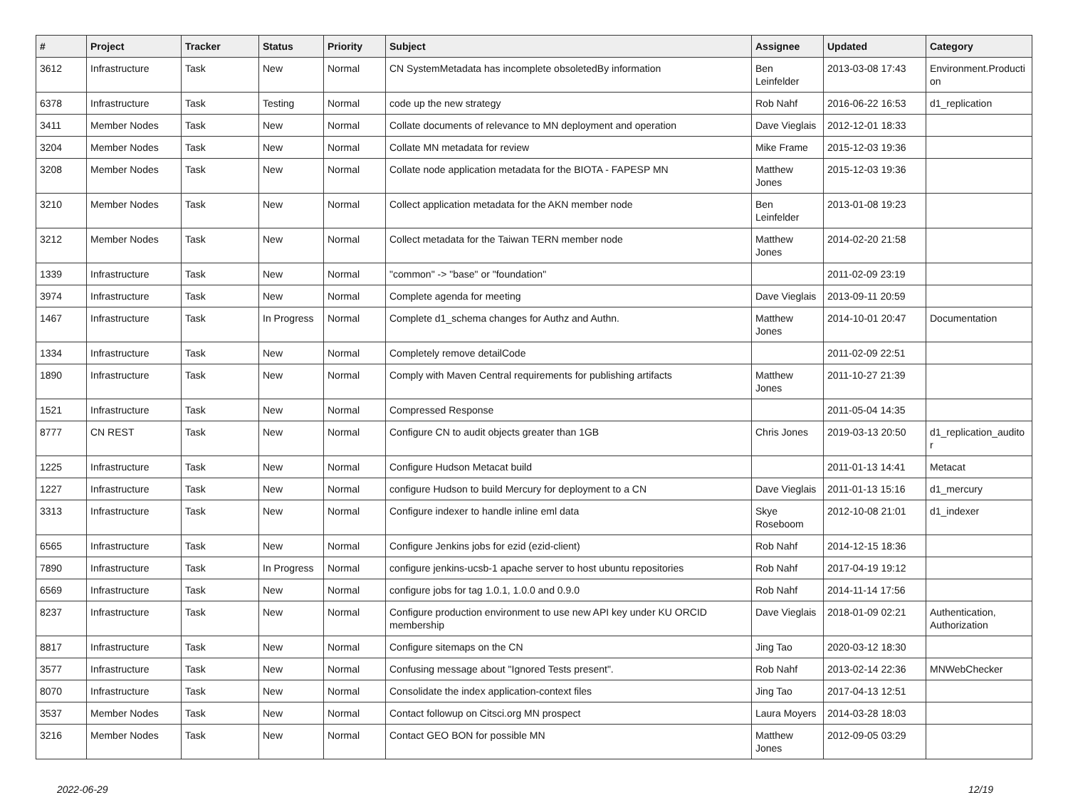| # | Project | Tracker | Status | Priority | Subject | Assignee | Updated | Category |
| --- | --- | --- | --- | --- | --- | --- | --- | --- |
| 3612 | Infrastructure | Task | New | Normal | CN SystemMetadata has incomplete obsoletedBy information | Ben Leinfelder | 2013-03-08 17:43 | Environment.Producti on |
| 6378 | Infrastructure | Task | Testing | Normal | code up the new strategy | Rob Nahf | 2016-06-22 16:53 | d1_replication |
| 3411 | Member Nodes | Task | New | Normal | Collate documents of relevance to MN deployment and operation | Dave Vieglais | 2012-12-01 18:33 | |
| 3204 | Member Nodes | Task | New | Normal | Collate MN metadata for review | Mike Frame | 2015-12-03 19:36 | |
| 3208 | Member Nodes | Task | New | Normal | Collate node application metadata for the BIOTA - FAPESP MN | Matthew Jones | 2015-12-03 19:36 | |
| 3210 | Member Nodes | Task | New | Normal | Collect application metadata for the AKN member node | Ben Leinfelder | 2013-01-08 19:23 | |
| 3212 | Member Nodes | Task | New | Normal | Collect metadata for the Taiwan TERN member node | Matthew Jones | 2014-02-20 21:58 | |
| 1339 | Infrastructure | Task | New | Normal | "common" -> "base" or "foundation" | | 2011-02-09 23:19 | |
| 3974 | Infrastructure | Task | New | Normal | Complete agenda for meeting | Dave Vieglais | 2013-09-11 20:59 | |
| 1467 | Infrastructure | Task | In Progress | Normal | Complete d1_schema changes for Authz and Authn. | Matthew Jones | 2014-10-01 20:47 | Documentation |
| 1334 | Infrastructure | Task | New | Normal | Completely remove detailCode | | 2011-02-09 22:51 | |
| 1890 | Infrastructure | Task | New | Normal | Comply with Maven Central requirements for publishing artifacts | Matthew Jones | 2011-10-27 21:39 | |
| 1521 | Infrastructure | Task | New | Normal | Compressed Response | | 2011-05-04 14:35 | |
| 8777 | CN REST | Task | New | Normal | Configure CN to audit objects greater than 1GB | Chris Jones | 2019-03-13 20:50 | d1_replication_audito r |
| 1225 | Infrastructure | Task | New | Normal | Configure Hudson Metacat build | | 2011-01-13 14:41 | Metacat |
| 1227 | Infrastructure | Task | New | Normal | configure Hudson to build Mercury for deployment to a CN | Dave Vieglais | 2011-01-13 15:16 | d1_mercury |
| 3313 | Infrastructure | Task | New | Normal | Configure indexer to handle inline eml data | Skye Roseboom | 2012-10-08 21:01 | d1_indexer |
| 6565 | Infrastructure | Task | New | Normal | Configure Jenkins jobs for ezid (ezid-client) | Rob Nahf | 2014-12-15 18:36 | |
| 7890 | Infrastructure | Task | In Progress | Normal | configure jenkins-ucsb-1 apache server to host ubuntu repositories | Rob Nahf | 2017-04-19 19:12 | |
| 6569 | Infrastructure | Task | New | Normal | configure jobs for tag 1.0.1, 1.0.0 and 0.9.0 | Rob Nahf | 2014-11-14 17:56 | |
| 8237 | Infrastructure | Task | New | Normal | Configure production environment to use new API key under KU ORCID membership | Dave Vieglais | 2018-01-09 02:21 | Authentication, Authorization |
| 8817 | Infrastructure | Task | New | Normal | Configure sitemaps on the CN | Jing Tao | 2020-03-12 18:30 | |
| 3577 | Infrastructure | Task | New | Normal | Confusing message about "Ignored Tests present". | Rob Nahf | 2013-02-14 22:36 | MNWebChecker |
| 8070 | Infrastructure | Task | New | Normal | Consolidate the index application-context files | Jing Tao | 2017-04-13 12:51 | |
| 3537 | Member Nodes | Task | New | Normal | Contact followup on Citsci.org MN prospect | Laura Moyers | 2014-03-28 18:03 | |
| 3216 | Member Nodes | Task | New | Normal | Contact GEO BON for possible MN | Matthew Jones | 2012-09-05 03:29 | |
2022-06-29 12/19